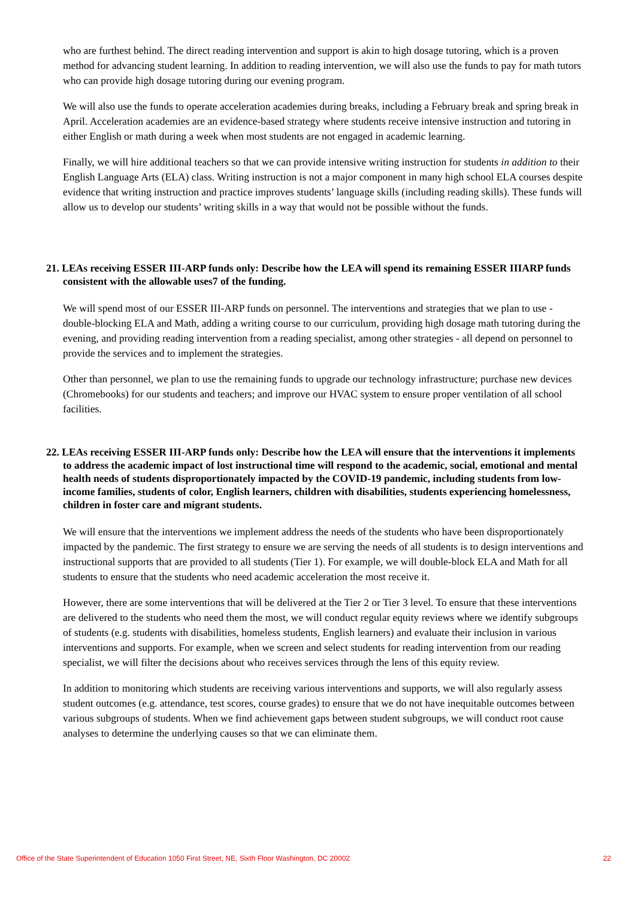who are furthest behind. The direct reading intervention and support is akin to high dosage tutoring, which is a proven method for advancing student learning. In addition to reading intervention, we will also use the funds to pay for math tutors who can provide high dosage tutoring during our evening program.
We will also use the funds to operate acceleration academies during breaks, including a February break and spring break in April. Acceleration academies are an evidence-based strategy where students receive intensive instruction and tutoring in either English or math during a week when most students are not engaged in academic learning.
Finally, we will hire additional teachers so that we can provide intensive writing instruction for students in addition to their English Language Arts (ELA) class. Writing instruction is not a major component in many high school ELA courses despite evidence that writing instruction and practice improves students’ language skills (including reading skills). These funds will allow us to develop our students’ writing skills in a way that would not be possible without the funds.
21. LEAs receiving ESSER III-ARP funds only: Describe how the LEA will spend its remaining ESSER IIIARP funds consistent with the allowable uses7 of the funding.
We will spend most of our ESSER III-ARP funds on personnel. The interventions and strategies that we plan to use - double-blocking ELA and Math, adding a writing course to our curriculum, providing high dosage math tutoring during the evening, and providing reading intervention from a reading specialist, among other strategies - all depend on personnel to provide the services and to implement the strategies.
Other than personnel, we plan to use the remaining funds to upgrade our technology infrastructure; purchase new devices (Chromebooks) for our students and teachers; and improve our HVAC system to ensure proper ventilation of all school facilities.
22. LEAs receiving ESSER III-ARP funds only: Describe how the LEA will ensure that the interventions it implements to address the academic impact of lost instructional time will respond to the academic, social, emotional and mental health needs of students disproportionately impacted by the COVID-19 pandemic, including students from low-income families, students of color, English learners, children with disabilities, students experiencing homelessness, children in foster care and migrant students.
We will ensure that the interventions we implement address the needs of the students who have been disproportionately impacted by the pandemic. The first strategy to ensure we are serving the needs of all students is to design interventions and instructional supports that are provided to all students (Tier 1). For example, we will double-block ELA and Math for all students to ensure that the students who need academic acceleration the most receive it.
However, there are some interventions that will be delivered at the Tier 2 or Tier 3 level. To ensure that these interventions are delivered to the students who need them the most, we will conduct regular equity reviews where we identify subgroups of students (e.g. students with disabilities, homeless students, English learners) and evaluate their inclusion in various interventions and supports. For example, when we screen and select students for reading intervention from our reading specialist, we will filter the decisions about who receives services through the lens of this equity review.
In addition to monitoring which students are receiving various interventions and supports, we will also regularly assess student outcomes (e.g. attendance, test scores, course grades) to ensure that we do not have inequitable outcomes between various subgroups of students. When we find achievement gaps between student subgroups, we will conduct root cause analyses to determine the underlying causes so that we can eliminate them.
Office of the State Superintendent of Education 1050 First Street, NE, Sixth Floor Washington, DC 20002 22